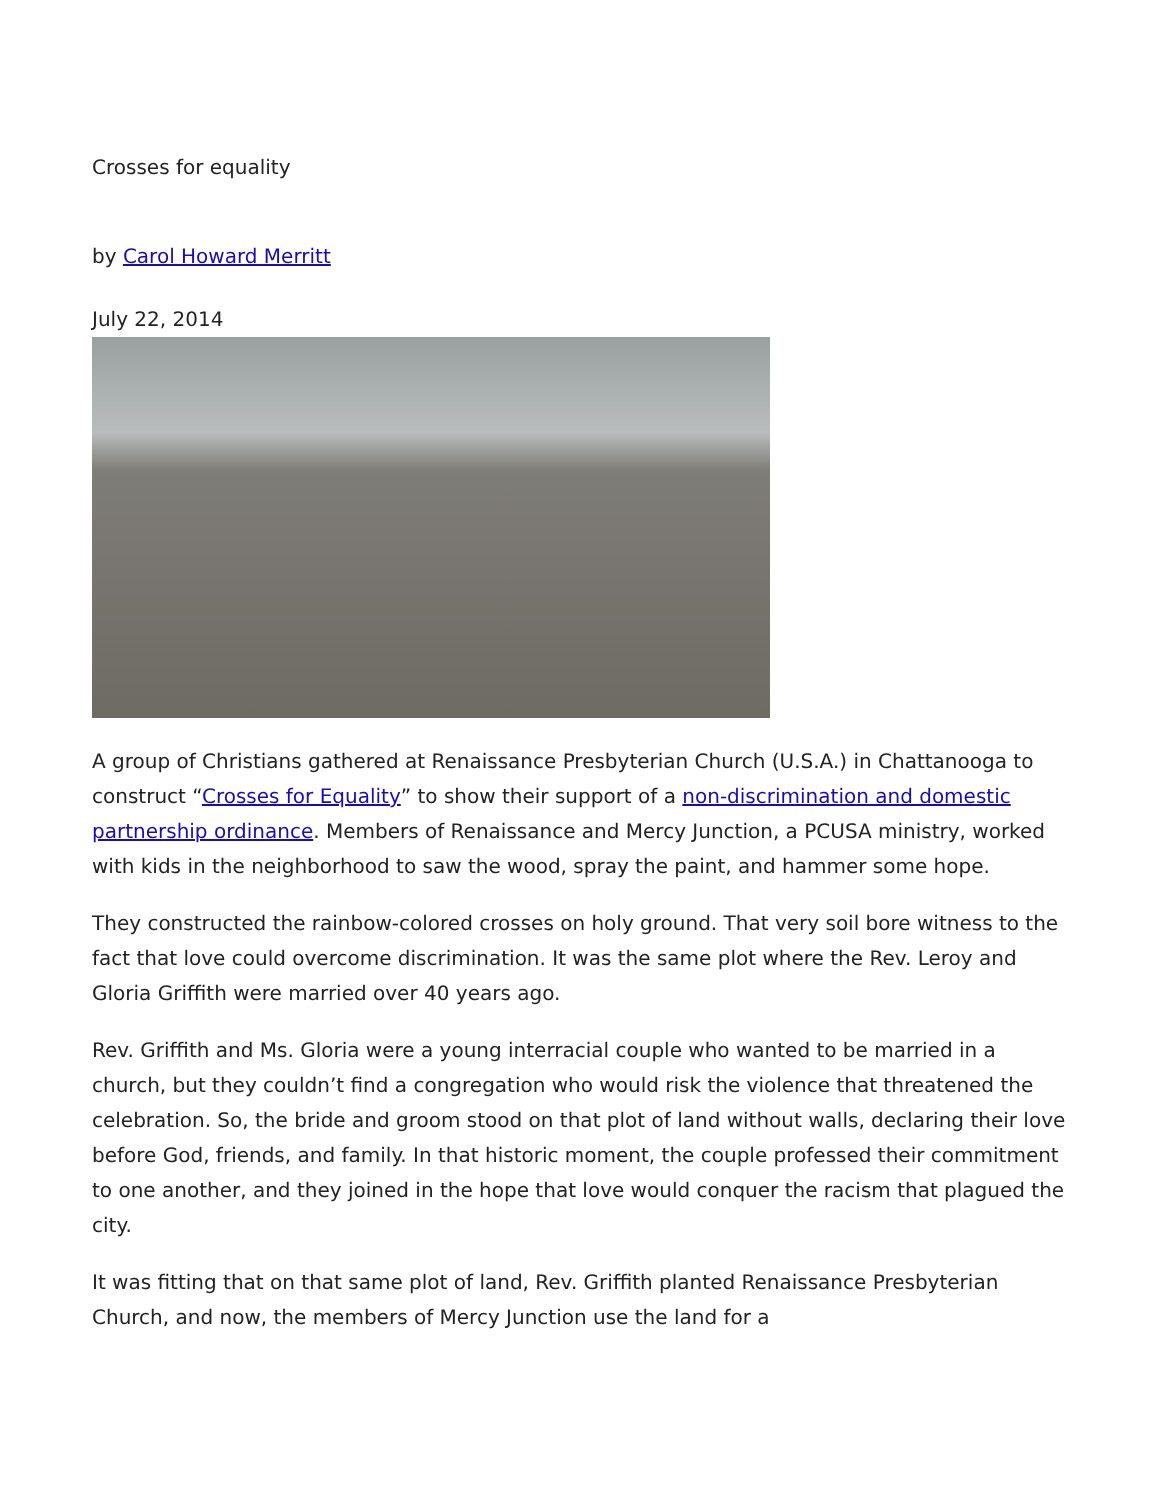Crosses for equality
by Carol Howard Merritt
July 22, 2014
A group of Christians gathered at Renaissance Presbyterian Church (U.S.A.) in Chattanooga to construct “Crosses for Equality” to show their support of a non-discrimination and domestic partnership ordinance. Members of Renaissance and Mercy Junction, a PCUSA ministry, worked with kids in the neighborhood to saw the wood, spray the paint, and hammer some hope.
They constructed the rainbow-colored crosses on holy ground. That very soil bore witness to the fact that love could overcome discrimination. It was the same plot where the Rev. Leroy and Gloria Griffith were married over 40 years ago.
Rev. Griffith and Ms. Gloria were a young interracial couple who wanted to be married in a church, but they couldn’t find a congregation who would risk the violence that threatened the celebration. So, the bride and groom stood on that plot of land without walls, declaring their love before God, friends, and family. In that historic moment, the couple professed their commitment to one another, and they joined in the hope that love would conquer the racism that plagued the city.
It was fitting that on that same plot of land, Rev. Griffith planted Renaissance Presbyterian Church, and now, the members of Mercy Junction use the land for a